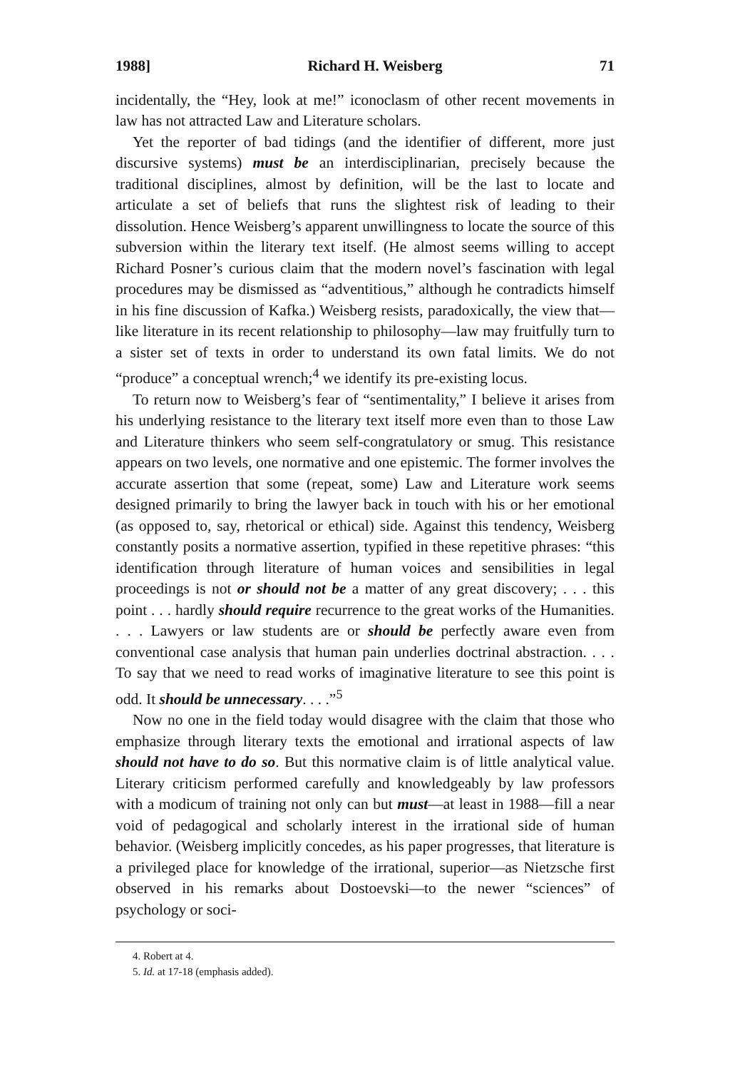1988] Richard H. Weisberg 71
incidentally, the “Hey, look at me!” iconoclasm of other recent movements in law has not attracted Law and Literature scholars.
Yet the reporter of bad tidings (and the identifier of different, more just discursive systems) must be an interdisciplinarian, precisely because the traditional disciplines, almost by definition, will be the last to locate and articulate a set of beliefs that runs the slightest risk of leading to their dissolution. Hence Weisberg’s apparent unwillingness to locate the source of this subversion within the literary text itself. (He almost seems willing to accept Richard Posner’s curious claim that the modern novel’s fascination with legal procedures may be dismissed as “adventitious,” although he contradicts himself in his fine discussion of Kafka.) Weisberg resists, paradoxically, the view that—like literature in its recent relationship to philosophy—law may fruitfully turn to a sister set of texts in order to understand its own fatal limits. We do not “produce” a conceptual wrench;<sup>4</sup> we identify its pre-existing locus.
To return now to Weisberg’s fear of “sentimentality,” I believe it arises from his underlying resistance to the literary text itself more even than to those Law and Literature thinkers who seem self-congratulatory or smug. This resistance appears on two levels, one normative and one epistemic. The former involves the accurate assertion that some (repeat, some) Law and Literature work seems designed primarily to bring the lawyer back in touch with his or her emotional (as opposed to, say, rhetorical or ethical) side. Against this tendency, Weisberg constantly posits a normative assertion, typified in these repetitive phrases: “this identification through literature of human voices and sensibilities in legal proceedings is not or should not be a matter of any great discovery; . . . this point . . . hardly should require recurrence to the great works of the Humanities. . . . Lawyers or law students are or should be perfectly aware even from conventional case analysis that human pain underlies doctrinal abstraction. . . . To say that we need to read works of imaginative literature to see this point is odd. It should be unnecessary. . . .”<sup>5</sup>
Now no one in the field today would disagree with the claim that those who emphasize through literary texts the emotional and irrational aspects of law should not have to do so. But this normative claim is of little analytical value. Literary criticism performed carefully and knowledgeably by law professors with a modicum of training not only can but must—at least in 1988—fill a near void of pedagogical and scholarly interest in the irrational side of human behavior. (Weisberg implicitly concedes, as his paper progresses, that literature is a privileged place for knowledge of the irrational, superior—as Nietzsche first observed in his remarks about Dostoevski—to the newer “sciences” of psychology or soci-
4. Robert at 4.
5. Id. at 17-18 (emphasis added).